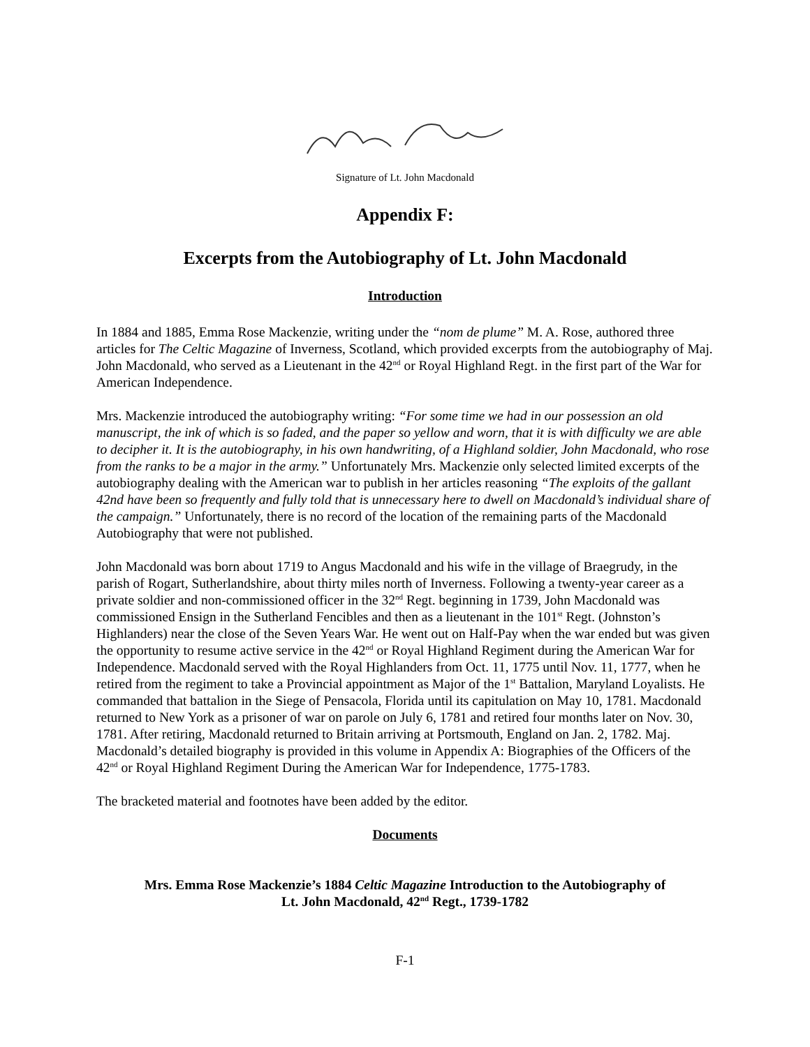Signature of Lt. John Macdonald
Appendix F:
Excerpts from the Autobiography of Lt. John Macdonald
Introduction
In 1884 and 1885, Emma Rose Mackenzie, writing under the “nom de plume” M. A. Rose, authored three articles for The Celtic Magazine of Inverness, Scotland, which provided excerpts from the autobiography of Maj. John Macdonald, who served as a Lieutenant in the 42<sup>nd</sup> or Royal Highland Regt. in the first part of the War for American Independence.
Mrs. Mackenzie introduced the autobiography writing: “For some time we had in our possession an old manuscript, the ink of which is so faded, and the paper so yellow and worn, that it is with difficulty we are able to decipher it. It is the autobiography, in his own handwriting, of a Highland soldier, John Macdonald, who rose from the ranks to be a major in the army.” Unfortunately Mrs. Mackenzie only selected limited excerpts of the autobiography dealing with the American war to publish in her articles reasoning “The exploits of the gallant 42nd have been so frequently and fully told that is unnecessary here to dwell on Macdonald’s individual share of the campaign.” Unfortunately, there is no record of the location of the remaining parts of the Macdonald Autobiography that were not published.
John Macdonald was born about 1719 to Angus Macdonald and his wife in the village of Braegrudy, in the parish of Rogart, Sutherlandshire, about thirty miles north of Inverness. Following a twenty-year career as a private soldier and non-commissioned officer in the 32<sup>nd</sup> Regt. beginning in 1739, John Macdonald was commissioned Ensign in the Sutherland Fencibles and then as a lieutenant in the 101<sup>st</sup> Regt. (Johnston’s Highlanders) near the close of the Seven Years War. He went out on Half-Pay when the war ended but was given the opportunity to resume active service in the 42<sup>nd</sup> or Royal Highland Regiment during the American War for Independence. Macdonald served with the Royal Highlanders from Oct. 11, 1775 until Nov. 11, 1777, when he retired from the regiment to take a Provincial appointment as Major of the 1<sup>st</sup> Battalion, Maryland Loyalists. He commanded that battalion in the Siege of Pensacola, Florida until its capitulation on May 10, 1781. Macdonald returned to New York as a prisoner of war on parole on July 6, 1781 and retired four months later on Nov. 30, 1781. After retiring, Macdonald returned to Britain arriving at Portsmouth, England on Jan. 2, 1782. Maj. Macdonald’s detailed biography is provided in this volume in Appendix A: Biographies of the Officers of the 42<sup>nd</sup> or Royal Highland Regiment During the American War for Independence, 1775-1783.
The bracketed material and footnotes have been added by the editor.
Documents
Mrs. Emma Rose Mackenzie’s 1884 Celtic Magazine Introduction to the Autobiography of
Lt. John Macdonald, 42<sup>nd</sup> Regt., 1739-1782
F-1